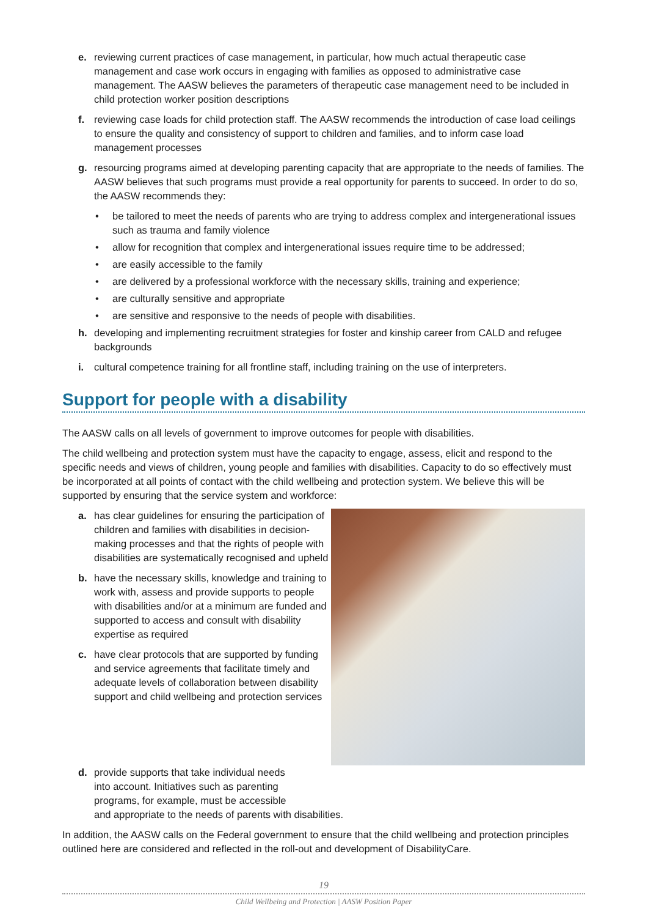e. reviewing current practices of case management, in particular, how much actual therapeutic case management and case work occurs in engaging with families as opposed to administrative case management. The AASW believes the parameters of therapeutic case management need to be included in child protection worker position descriptions
f. reviewing case loads for child protection staff. The AASW recommends the introduction of case load ceilings to ensure the quality and consistency of support to children and families, and to inform case load management processes
g. resourcing programs aimed at developing parenting capacity that are appropriate to the needs of families. The AASW believes that such programs must provide a real opportunity for parents to succeed. In order to do so, the AASW recommends they:
• be tailored to meet the needs of parents who are trying to address complex and intergenerational issues such as trauma and family violence
• allow for recognition that complex and intergenerational issues require time to be addressed;
• are easily accessible to the family
• are delivered by a professional workforce with the necessary skills, training and experience;
• are culturally sensitive and appropriate
• are sensitive and responsive to the needs of people with disabilities.
h. developing and implementing recruitment strategies for foster and kinship career from CALD and refugee backgrounds
i. cultural competence training for all frontline staff, including training on the use of interpreters.
Support for people with a disability
The AASW calls on all levels of government to improve outcomes for people with disabilities.
The child wellbeing and protection system must have the capacity to engage, assess, elicit and respond to the specific needs and views of children, young people and families with disabilities. Capacity to do so effectively must be incorporated at all points of contact with the child wellbeing and protection system. We believe this will be supported by ensuring that the service system and workforce:
a. has clear guidelines for ensuring the participation of children and families with disabilities in decision-making processes and that the rights of people with disabilities are systematically recognised and upheld
b. have the necessary skills, knowledge and training to work with, assess and provide supports to people with disabilities and/or at a minimum are funded and supported to access and consult with disability expertise as required
c. have clear protocols that are supported by funding and service agreements that facilitate timely and adequate levels of collaboration between disability support and child wellbeing and protection services
d. provide supports that take individual needs
into account. Initiatives such as parenting
programs, for example, must be accessible
and appropriate to the needs of parents with disabilities.
In addition, the AASW calls on the Federal government to ensure that the child wellbeing and protection principles outlined here are considered and reflected in the roll-out and development of DisabilityCare.
19
Child Wellbeing and Protection | AASW Position Paper